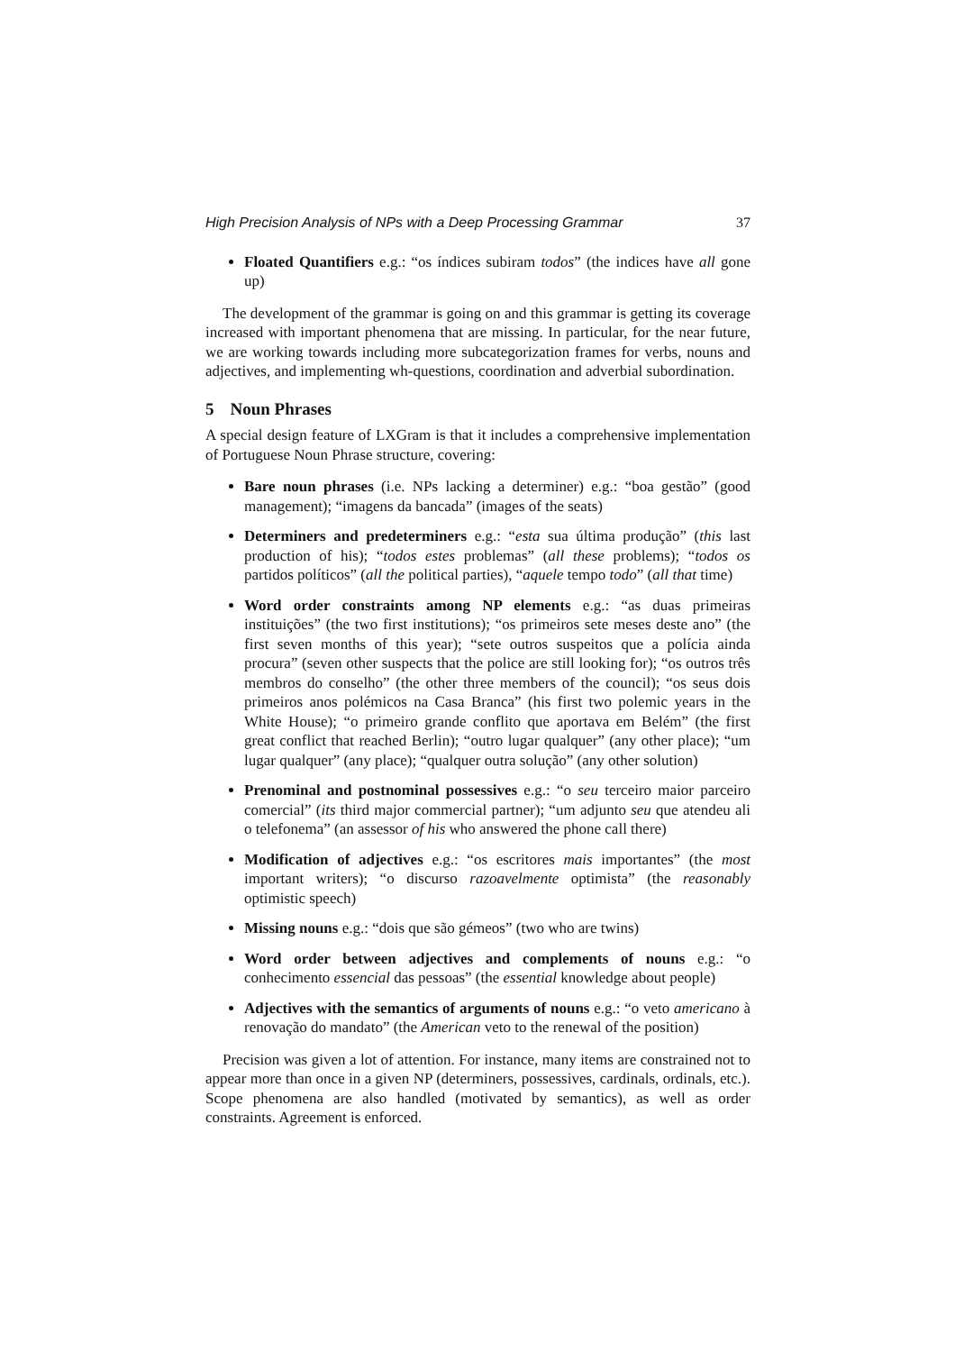High Precision Analysis of NPs with a Deep Processing Grammar 37
Floated Quantifiers e.g.: “os índices subiram todos” (the indices have all gone up)
The development of the grammar is going on and this grammar is getting its coverage increased with important phenomena that are missing. In particular, for the near future, we are working towards including more subcategorization frames for verbs, nouns and adjectives, and implementing wh-questions, coordination and adverbial subordination.
5 Noun Phrases
A special design feature of LXGram is that it includes a comprehensive implementation of Portuguese Noun Phrase structure, covering:
Bare noun phrases (i.e. NPs lacking a determiner) e.g.: “boa gestão” (good management); “imagens da bancada” (images of the seats)
Determiners and predeterminers e.g.: “esta sua última produção” (this last production of his); “todos estes problemas” (all these problems); “todos os partidos políticos” (all the political parties), “aquele tempo todo” (all that time)
Word order constraints among NP elements e.g.: “as duas primeiras instituições” (the two first institutions); “os primeiros sete meses deste ano” (the first seven months of this year); “sete outros suspeitos que a polícia ainda procura” (seven other suspects that the police are still looking for); “os outros três membros do conselho” (the other three members of the council); “os seus dois primeiros anos polémicos na Casa Branca” (his first two polemic years in the White House); “o primeiro grande conflito que aportava em Belém” (the first great conflict that reached Berlin); “outro lugar qualquer” (any other place); “um lugar qualquer” (any place); “qualquer outra solução” (any other solution)
Prenominal and postnominal possessives e.g.: “o seu terceiro maior parceiro comercial” (its third major commercial partner); “um adjunto seu que atendeu ali o telefonema” (an assessor of his who answered the phone call there)
Modification of adjectives e.g.: “os escritores mais importantes” (the most important writers); “o discurso razoavelmente optimista” (the reasonably optimistic speech)
Missing nouns e.g.: “dois que são gémeos” (two who are twins)
Word order between adjectives and complements of nouns e.g.: “o conhecimento essencial das pessoas” (the essential knowledge about people)
Adjectives with the semantics of arguments of nouns e.g.: “o veto americano à renovação do mandato” (the American veto to the renewal of the position)
Precision was given a lot of attention. For instance, many items are constrained not to appear more than once in a given NP (determiners, possessives, cardinals, ordinals, etc.). Scope phenomena are also handled (motivated by semantics), as well as order constraints. Agreement is enforced.